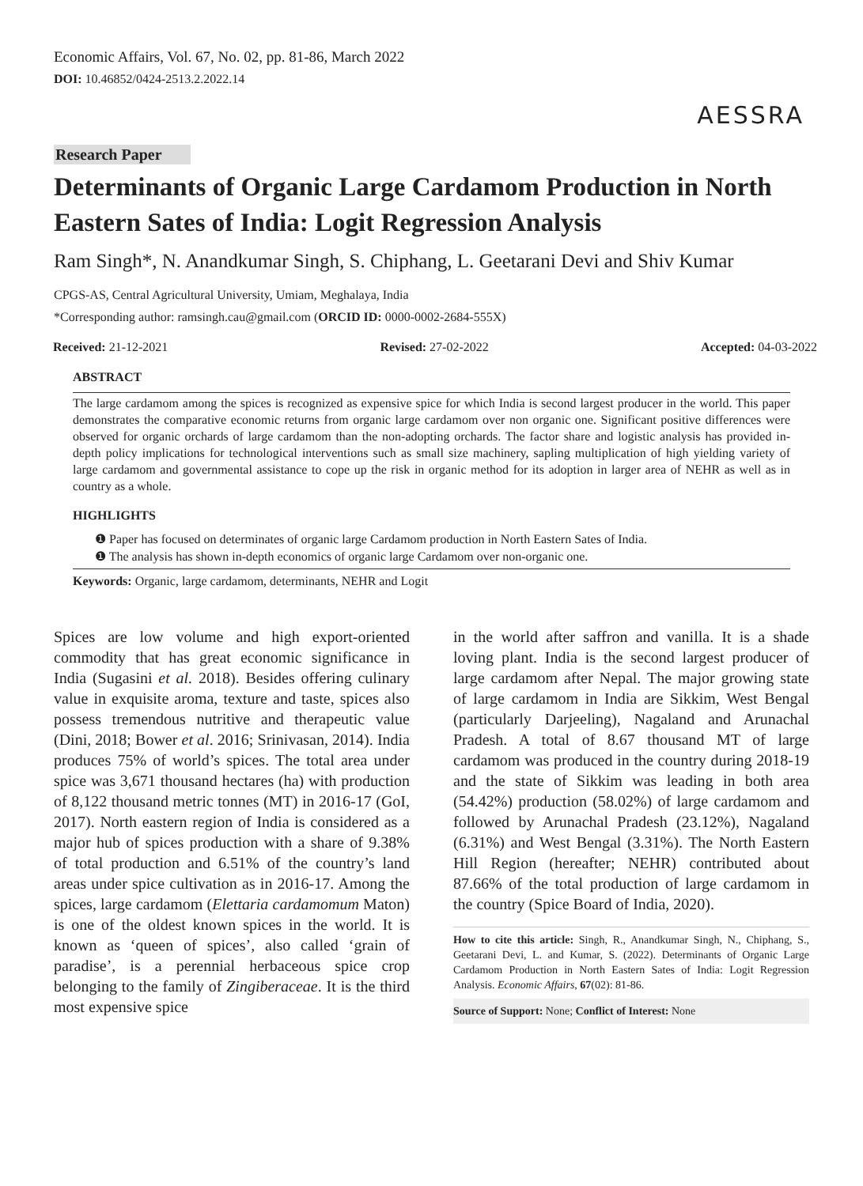Economic Affairs, Vol. 67, No. 02, pp. 81-86, March 2022
DOI: 10.46852/0424-2513.2.2022.14
AESSRA
Research Paper
Determinants of Organic Large Cardamom Production in North Eastern Sates of India: Logit Regression Analysis
Ram Singh*, N. Anandkumar Singh, S. Chiphang, L. Geetarani Devi and Shiv Kumar
CPGS-AS, Central Agricultural University, Umiam, Meghalaya, India
*Corresponding author: ramsingh.cau@gmail.com (ORCID ID: 0000-0002-2684-555X)
Received: 21-12-2021 Revised: 27-02-2022 Accepted: 04-03-2022
ABSTRACT
The large cardamom among the spices is recognized as expensive spice for which India is second largest producer in the world. This paper demonstrates the comparative economic returns from organic large cardamom over non organic one. Significant positive differences were observed for organic orchards of large cardamom than the non-adopting orchards. The factor share and logistic analysis has provided in-depth policy implications for technological interventions such as small size machinery, sapling multiplication of high yielding variety of large cardamom and governmental assistance to cope up the risk in organic method for its adoption in larger area of NEHR as well as in country as a whole.
HIGHLIGHTS
❶ Paper has focused on determinates of organic large Cardamom production in North Eastern Sates of India.
❶ The analysis has shown in-depth economics of organic large Cardamom over non-organic one.
Keywords: Organic, large cardamom, determinants, NEHR and Logit
Spices are low volume and high export-oriented commodity that has great economic significance in India (Sugasini et al. 2018). Besides offering culinary value in exquisite aroma, texture and taste, spices also possess tremendous nutritive and therapeutic value (Dini, 2018; Bower et al. 2016; Srinivasan, 2014). India produces 75% of world’s spices. The total area under spice was 3,671 thousand hectares (ha) with production of 8,122 thousand metric tonnes (MT) in 2016-17 (GoI, 2017). North eastern region of India is considered as a major hub of spices production with a share of 9.38% of total production and 6.51% of the country’s land areas under spice cultivation as in 2016-17. Among the spices, large cardamom (Elettaria cardamomum Maton) is one of the oldest known spices in the world. It is known as ‘queen of spices’, also called ‘grain of paradise’, is a perennial herbaceous spice crop belonging to the family of Zingiberaceae. It is the third most expensive spice
in the world after saffron and vanilla. It is a shade loving plant. India is the second largest producer of large cardamom after Nepal. The major growing state of large cardamom in India are Sikkim, West Bengal (particularly Darjeeling), Nagaland and Arunachal Pradesh. A total of 8.67 thousand MT of large cardamom was produced in the country during 2018-19 and the state of Sikkim was leading in both area (54.42%) production (58.02%) of large cardamom and followed by Arunachal Pradesh (23.12%), Nagaland (6.31%) and West Bengal (3.31%). The North Eastern Hill Region (hereafter; NEHR) contributed about 87.66% of the total production of large cardamom in the country (Spice Board of India, 2020).
How to cite this article: Singh, R., Anandkumar Singh, N., Chiphang, S., Geetarani Devi, L. and Kumar, S. (2022). Determinants of Organic Large Cardamom Production in North Eastern Sates of India: Logit Regression Analysis. Economic Affairs, 67(02): 81-86.
Source of Support: None; Conflict of Interest: None